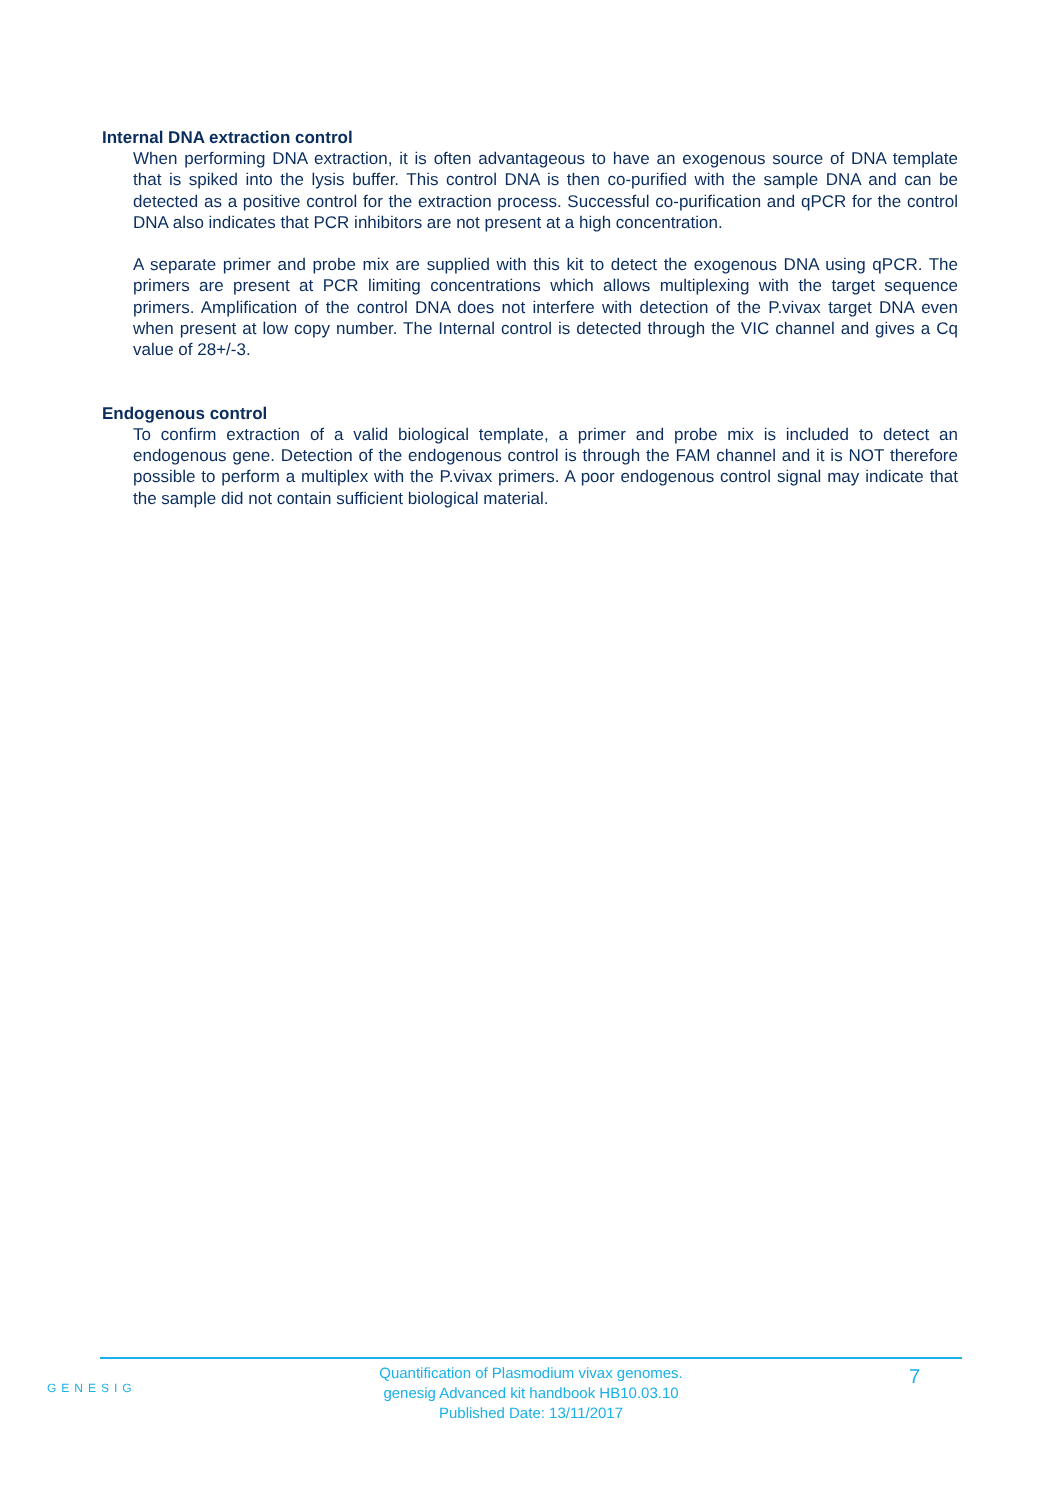Internal DNA extraction control
When performing DNA extraction, it is often advantageous to have an exogenous source of DNA template that is spiked into the lysis buffer. This control DNA is then co-purified with the sample DNA and can be detected as a positive control for the extraction process. Successful co-purification and qPCR for the control DNA also indicates that PCR inhibitors are not present at a high concentration.
A separate primer and probe mix are supplied with this kit to detect the exogenous DNA using qPCR. The primers are present at PCR limiting concentrations which allows multiplexing with the target sequence primers. Amplification of the control DNA does not interfere with detection of the P.vivax target DNA even when present at low copy number. The Internal control is detected through the VIC channel and gives a Cq value of 28+/-3.
Endogenous control
To confirm extraction of a valid biological template, a primer and probe mix is included to detect an endogenous gene. Detection of the endogenous control is through the FAM channel and it is NOT therefore possible to perform a multiplex with the P.vivax primers. A poor endogenous control signal may indicate that the sample did not contain sufficient biological material.
GENESIG
7
Quantification of Plasmodium vivax genomes.
genesig Advanced kit handbook HB10.03.10
Published Date: 13/11/2017